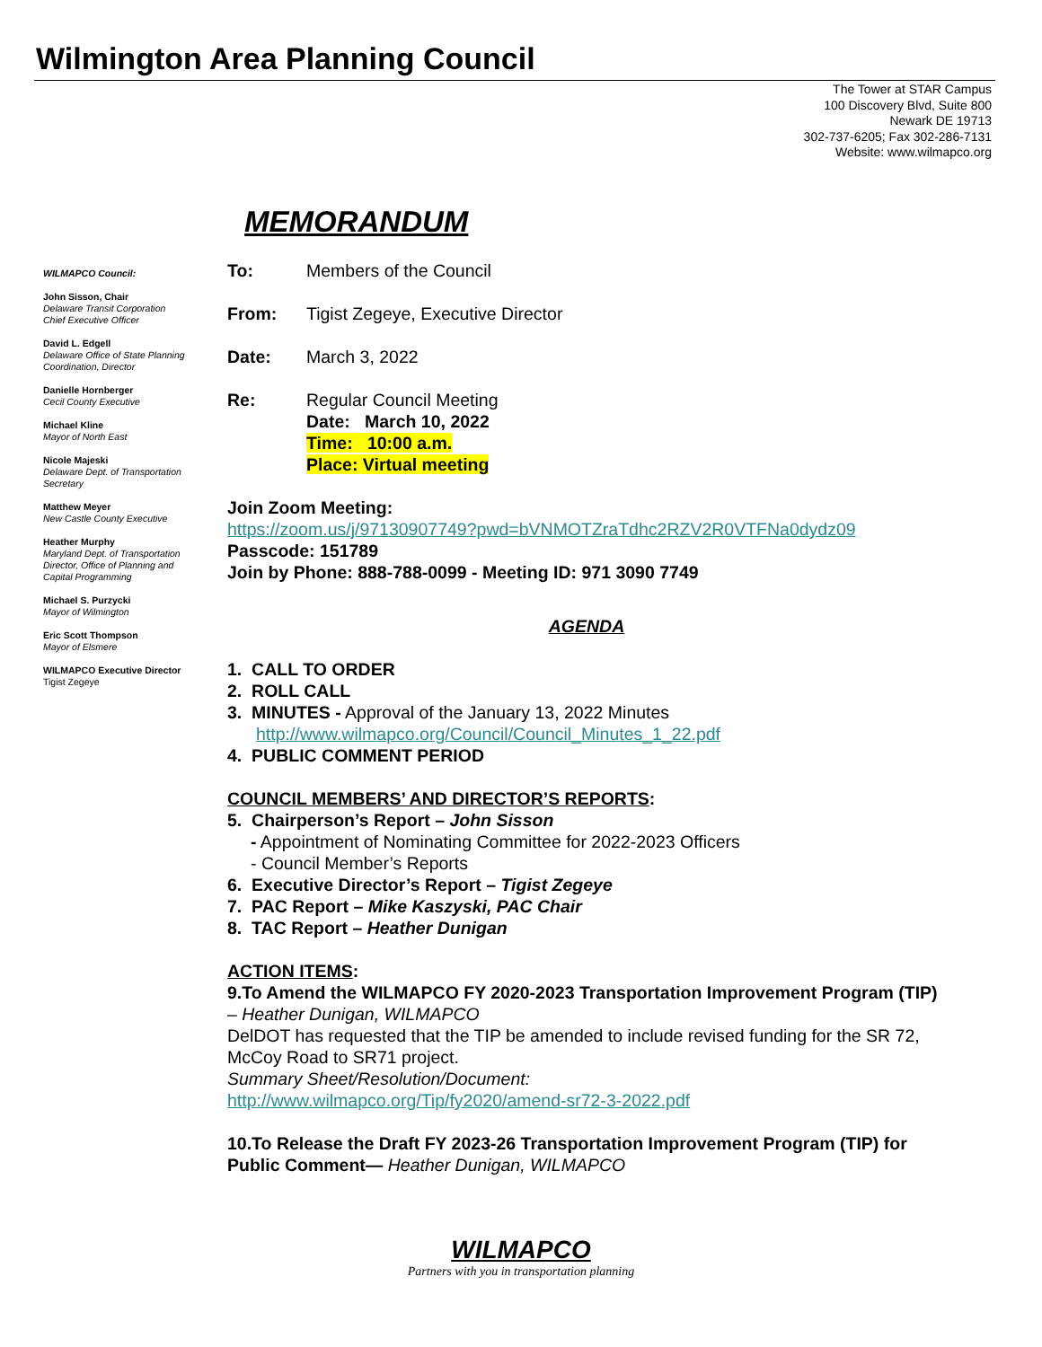Wilmington Area Planning Council
The Tower at STAR Campus
100 Discovery Blvd, Suite 800
Newark DE 19713
302-737-6205; Fax 302-286-7131
Website: www.wilmapco.org
MEMORANDUM
WILMAPCO Council:
John Sisson, Chair
Delaware Transit Corporation
Chief Executive Officer
David L. Edgell
Delaware Office of State Planning Coordination, Director
Danielle Hornberger
Cecil County Executive
Michael Kline
Mayor of North East
Nicole Majeski
Delaware Dept. of Transportation Secretary
Matthew Meyer
New Castle County Executive
Heather Murphy
Maryland Dept. of Transportation Director, Office of Planning and Capital Programming
Michael S. Purzycki
Mayor of Wilmington
Eric Scott Thompson
Mayor of Elsmere
WILMAPCO Executive Director
Tigist Zegeye
To: Members of the Council
From: Tigist Zegeye, Executive Director
Date: March 3, 2022
Re: Regular Council Meeting
Date: March 10, 2022
Time: 10:00 a.m.
Place: Virtual meeting
Join Zoom Meeting:
https://zoom.us/j/97130907749?pwd=bVNMOTZraTdhc2RZV2R0VTFNa0dydz09
Passcode: 151789
Join by Phone: 888-788-0099 - Meeting ID: 971 3090 7749
AGENDA
1. CALL TO ORDER
2. ROLL CALL
3. MINUTES - Approval of the January 13, 2022 Minutes
http://www.wilmapco.org/Council/Council_Minutes_1_22.pdf
4. PUBLIC COMMENT PERIOD
COUNCIL MEMBERS’ AND DIRECTOR’S REPORTS:
5. Chairperson’s Report – John Sisson
- Appointment of Nominating Committee for 2022-2023 Officers
- Council Member’s Reports
6. Executive Director’s Report – Tigist Zegeye
7. PAC Report – Mike Kaszyski, PAC Chair
8. TAC Report – Heather Dunigan
ACTION ITEMS:
9.To Amend the WILMAPCO FY 2020-2023 Transportation Improvement Program (TIP) – Heather Dunigan, WILMAPCO
DelDOT has requested that the TIP be amended to include revised funding for the SR 72, McCoy Road to SR71 project.
Summary Sheet/Resolution/Document:
http://www.wilmapco.org/Tip/fy2020/amend-sr72-3-2022.pdf
10.To Release the Draft FY 2023-26 Transportation Improvement Program (TIP) for Public Comment— Heather Dunigan, WILMAPCO
WILMAPCO
Partners with you in transportation planning